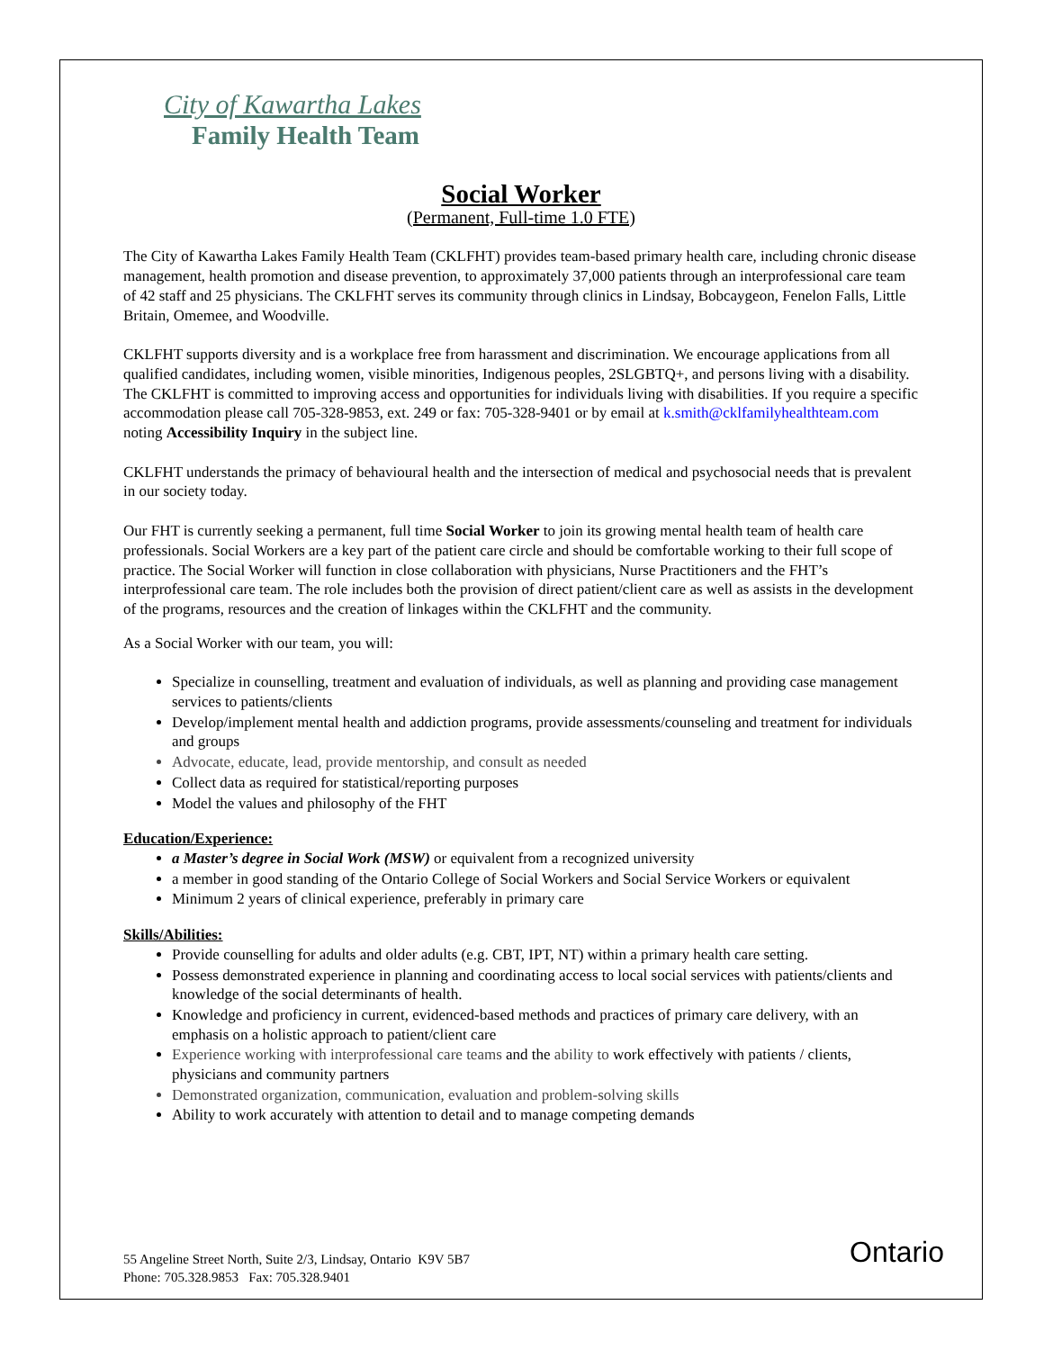City of Kawartha Lakes
Family Health Team
Social Worker
(Permanent, Full-time 1.0 FTE)
The City of Kawartha Lakes Family Health Team (CKLFHT) provides team-based primary health care, including chronic disease management, health promotion and disease prevention, to approximately 37,000 patients through an interprofessional care team of 42 staff and 25 physicians. The CKLFHT serves its community through clinics in Lindsay, Bobcaygeon, Fenelon Falls, Little Britain, Omemee, and Woodville.
CKLFHT supports diversity and is a workplace free from harassment and discrimination. We encourage applications from all qualified candidates, including women, visible minorities, Indigenous peoples, 2SLGBTQ+, and persons living with a disability. The CKLFHT is committed to improving access and opportunities for individuals living with disabilities. If you require a specific accommodation please call 705-328-9853, ext. 249 or fax: 705-328-9401 or by email at k.smith@cklfamilyhealthteam.com noting Accessibility Inquiry in the subject line.
CKLFHT understands the primacy of behavioural health and the intersection of medical and psychosocial needs that is prevalent in our society today.
Our FHT is currently seeking a permanent, full time Social Worker to join its growing mental health team of health care professionals. Social Workers are a key part of the patient care circle and should be comfortable working to their full scope of practice. The Social Worker will function in close collaboration with physicians, Nurse Practitioners and the FHT’s interprofessional care team. The role includes both the provision of direct patient/client care as well as assists in the development of the programs, resources and the creation of linkages within the CKLFHT and the community.
As a Social Worker with our team, you will:
Specialize in counselling, treatment and evaluation of individuals, as well as planning and providing case management services to patients/clients
Develop/implement mental health and addiction programs, provide assessments/counseling and treatment for individuals and groups
Advocate, educate, lead, provide mentorship, and consult as needed
Collect data as required for statistical/reporting purposes
Model the values and philosophy of the FHT
Education/Experience:
a Master’s degree in Social Work (MSW) or equivalent from a recognized university
a member in good standing of the Ontario College of Social Workers and Social Service Workers or equivalent
Minimum 2 years of clinical experience, preferably in primary care
Skills/Abilities:
Provide counselling for adults and older adults (e.g. CBT, IPT, NT) within a primary health care setting.
Possess demonstrated experience in planning and coordinating access to local social services with patients/clients and knowledge of the social determinants of health.
Knowledge and proficiency in current, evidenced-based methods and practices of primary care delivery, with an emphasis on a holistic approach to patient/client care
Experience working with interprofessional care teams and the ability to work effectively with patients / clients, physicians and community partners
Demonstrated organization, communication, evaluation and problem-solving skills
Ability to work accurately with attention to detail and to manage competing demands
55 Angeline Street North, Suite 2/3, Lindsay, Ontario K9V 5B7
Phone: 705.328.9853 Fax: 705.328.9401
Ontario